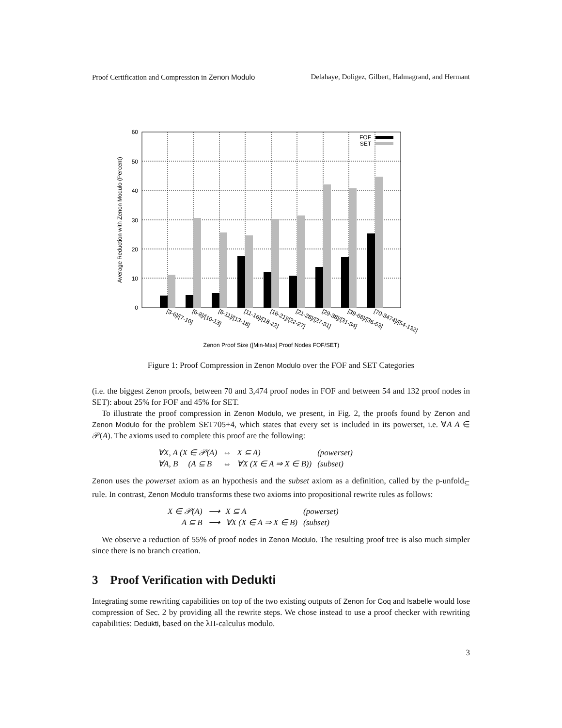Proof Certification and Compression in Zenon Modulo Delahaye, Doligez, Gilbert, Halmagrand, and Hermant
0
10
20
30
40
50
60
FOF
SET
[3-6]/[7-10]
[6-8]/[10-13]
[8-11]/[13-18]
[11-16]/[18-22]
[16-21]/[22-27]
[21-28]/[27-31]
[29-38]/[31-34]
[39-68]/[36-53]
[70-3474]/[54-132]
Zenon Proof Size ([Min-Max] Proof Nodes FOF/SET)
Average Reduction with Zenon Modulo (Percent)
Figure 1: Proof Compression in Zenon Modulo over the FOF and SET Categories
(i.e. the biggest Zenon proofs, between 70 and 3,474 proof nodes in FOF and between 54 and 132 proof nodes in SET): about 25% for FOF and 45% for SET.
To illustrate the proof compression in Zenon Modulo, we present, in Fig. 2, the proofs found by Zenon and Zenon Modulo for the problem SET705+4, which states that every set is included in its powerset, i.e. ∀A A ∈ 𝒫(A). The axioms used to complete this proof are the following:
| ∀X, A (X ∈ 𝒫(A) | ⇔ | X ⊆ A) | (powerset) |
| ∀A, B (A ⊆ B | ⇔ | ∀X (X ∈ A ⇒ X ∈ B)) | (subset) |
Zenon uses the powerset axiom as an hypothesis and the subset axiom as a definition, called by the p-unfold<sub>⊆</sub> rule. In contrast, Zenon Modulo transforms these two axioms into propositional rewrite rules as follows:
| X ∈ 𝒫(A) | ⟶ | X ⊆ A | (powerset) |
| A ⊆ B | ⟶ | ∀X (X ∈ A ⇒ X ∈ B) | (subset) |
We observe a reduction of 55% of proof nodes in Zenon Modulo. The resulting proof tree is also much simpler since there is no branch creation.
3 Proof Verification with Dedukti
Integrating some rewriting capabilities on top of the two existing outputs of Zenon for Coq and Isabelle would lose compression of Sec. 2 by providing all the rewrite steps. We chose instead to use a proof checker with rewriting capabilities: Dedukti, based on the λΠ-calculus modulo.
3